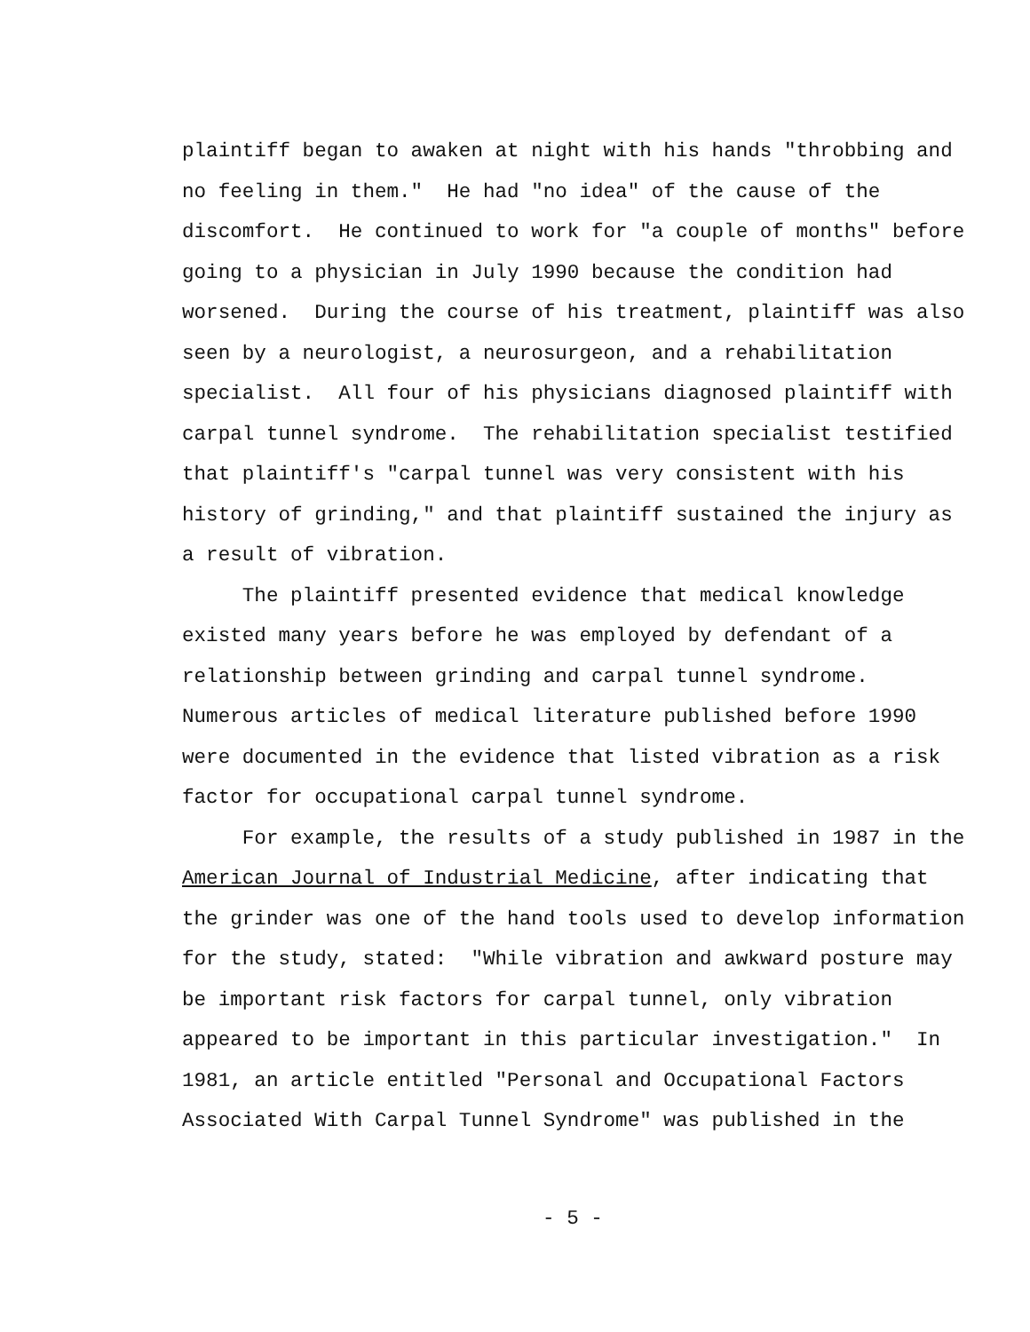plaintiff began to awaken at night with his hands "throbbing and no feeling in them." He had "no idea" of the cause of the discomfort. He continued to work for "a couple of months" before going to a physician in July 1990 because the condition had worsened. During the course of his treatment, plaintiff was also seen by a neurologist, a neurosurgeon, and a rehabilitation specialist. All four of his physicians diagnosed plaintiff with carpal tunnel syndrome. The rehabilitation specialist testified that plaintiff's "carpal tunnel was very consistent with his history of grinding," and that plaintiff sustained the injury as a result of vibration.
The plaintiff presented evidence that medical knowledge existed many years before he was employed by defendant of a relationship between grinding and carpal tunnel syndrome. Numerous articles of medical literature published before 1990 were documented in the evidence that listed vibration as a risk factor for occupational carpal tunnel syndrome.
For example, the results of a study published in 1987 in the American Journal of Industrial Medicine, after indicating that the grinder was one of the hand tools used to develop information for the study, stated: "While vibration and awkward posture may be important risk factors for carpal tunnel, only vibration appeared to be important in this particular investigation." In 1981, an article entitled "Personal and Occupational Factors Associated With Carpal Tunnel Syndrome" was published in the
- 5 -